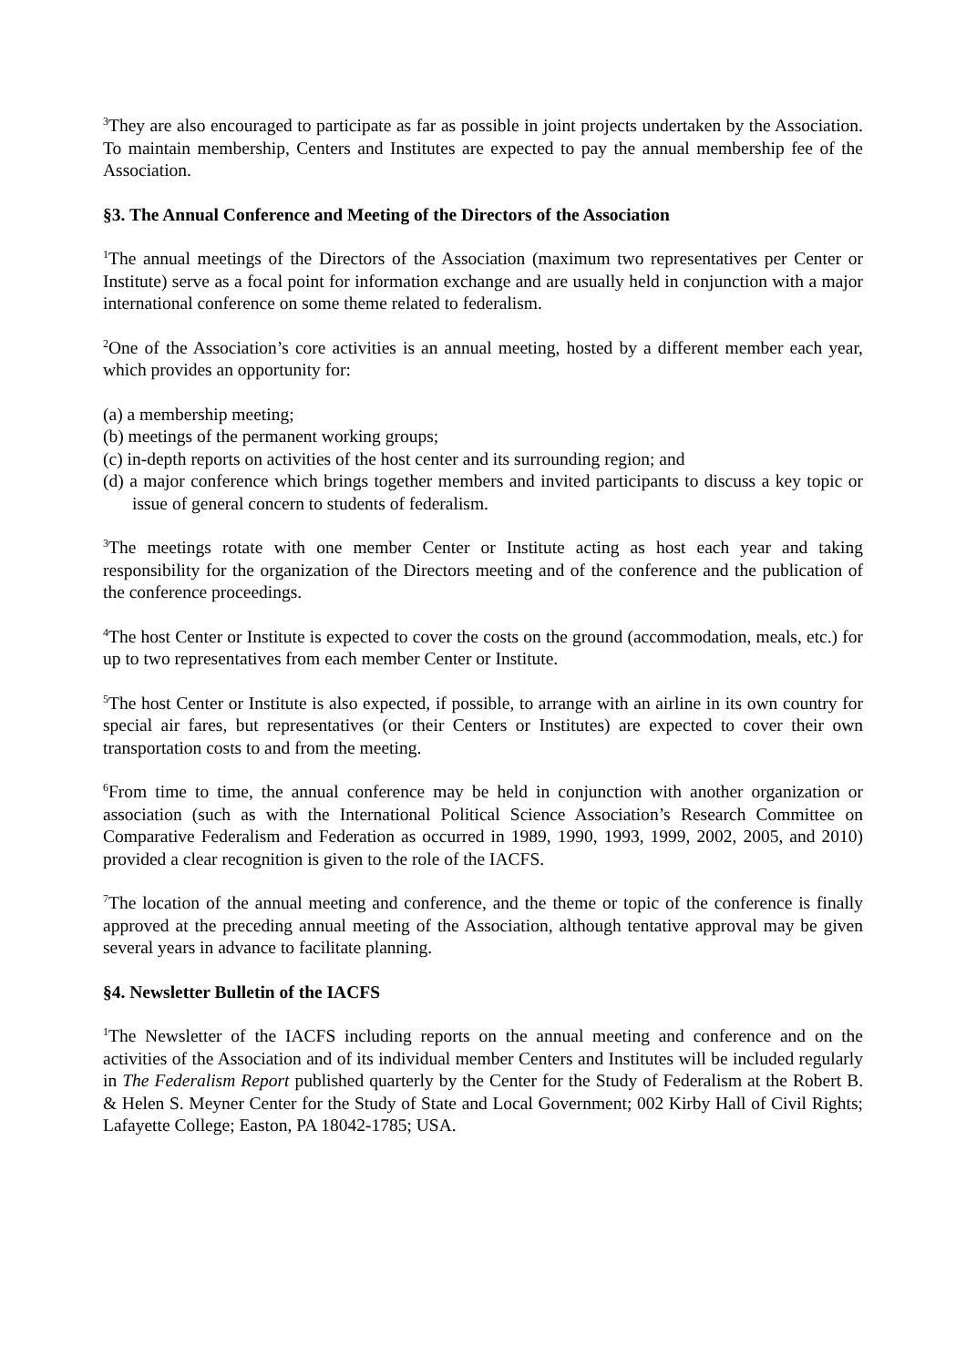<sup>3</sup> They are also encouraged to participate as far as possible in joint projects undertaken by the Association. To maintain membership, Centers and Institutes are expected to pay the annual membership fee of the Association.
§3. The Annual Conference and Meeting of the Directors of the Association
<sup>1</sup> The annual meetings of the Directors of the Association (maximum two representatives per Center or Institute) serve as a focal point for information exchange and are usually held in conjunction with a major international conference on some theme related to federalism.
<sup>2</sup> One of the Association’s core activities is an annual meeting, hosted by a different member each year, which provides an opportunity for:
(a) a membership meeting;
(b) meetings of the permanent working groups;
(c) in-depth reports on activities of the host center and its surrounding region; and
(d) a major conference which brings together members and invited participants to discuss a key topic or issue of general concern to students of federalism.
<sup>3</sup> The meetings rotate with one member Center or Institute acting as host each year and taking responsibility for the organization of the Directors meeting and of the conference and the publication of the conference proceedings.
<sup>4</sup> The host Center or Institute is expected to cover the costs on the ground (accommodation, meals, etc.) for up to two representatives from each member Center or Institute.
<sup>5</sup> The host Center or Institute is also expected, if possible, to arrange with an airline in its own country for special air fares, but representatives (or their Centers or Institutes) are expected to cover their own transportation costs to and from the meeting.
<sup>6</sup> From time to time, the annual conference may be held in conjunction with another organization or association (such as with the International Political Science Association’s Research Committee on Comparative Federalism and Federation as occurred in 1989, 1990, 1993, 1999, 2002, 2005, and 2010) provided a clear recognition is given to the role of the IACFS.
<sup>7</sup> The location of the annual meeting and conference, and the theme or topic of the conference is finally approved at the preceding annual meeting of the Association, although tentative approval may be given several years in advance to facilitate planning.
§4. Newsletter Bulletin of the IACFS
<sup>1</sup> The Newsletter of the IACFS including reports on the annual meeting and conference and on the activities of the Association and of its individual member Centers and Institutes will be included regularly in The Federalism Report published quarterly by the Center for the Study of Federalism at the Robert B. & Helen S. Meyner Center for the Study of State and Local Government; 002 Kirby Hall of Civil Rights; Lafayette College; Easton, PA 18042-1785; USA.